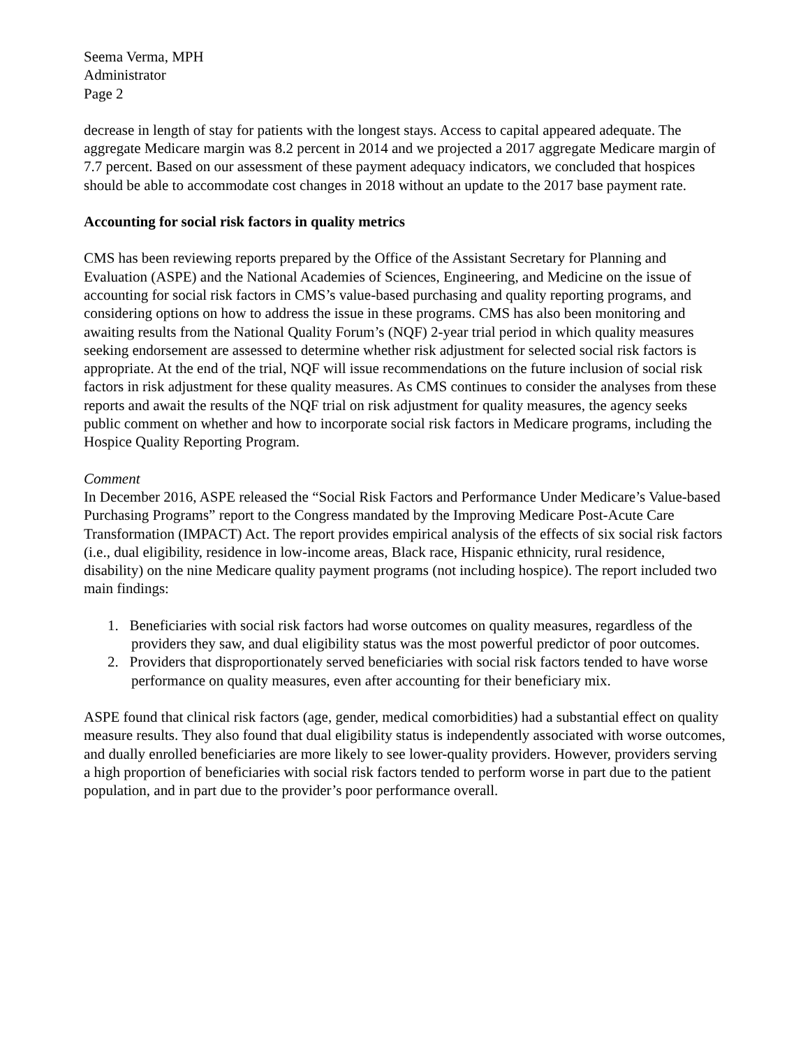Seema Verma, MPH
Administrator
Page 2
decrease in length of stay for patients with the longest stays. Access to capital appeared adequate. The aggregate Medicare margin was 8.2 percent in 2014 and we projected a 2017 aggregate Medicare margin of 7.7 percent. Based on our assessment of these payment adequacy indicators, we concluded that hospices should be able to accommodate cost changes in 2018 without an update to the 2017 base payment rate.
Accounting for social risk factors in quality metrics
CMS has been reviewing reports prepared by the Office of the Assistant Secretary for Planning and Evaluation (ASPE) and the National Academies of Sciences, Engineering, and Medicine on the issue of accounting for social risk factors in CMS’s value-based purchasing and quality reporting programs, and considering options on how to address the issue in these programs. CMS has also been monitoring and awaiting results from the National Quality Forum’s (NQF) 2-year trial period in which quality measures seeking endorsement are assessed to determine whether risk adjustment for selected social risk factors is appropriate. At the end of the trial, NQF will issue recommendations on the future inclusion of social risk factors in risk adjustment for these quality measures. As CMS continues to consider the analyses from these reports and await the results of the NQF trial on risk adjustment for quality measures, the agency seeks public comment on whether and how to incorporate social risk factors in Medicare programs, including the Hospice Quality Reporting Program.
Comment
In December 2016, ASPE released the “Social Risk Factors and Performance Under Medicare’s Value-based Purchasing Programs” report to the Congress mandated by the Improving Medicare Post-Acute Care Transformation (IMPACT) Act. The report provides empirical analysis of the effects of six social risk factors (i.e., dual eligibility, residence in low-income areas, Black race, Hispanic ethnicity, rural residence, disability) on the nine Medicare quality payment programs (not including hospice). The report included two main findings:
1. Beneficiaries with social risk factors had worse outcomes on quality measures, regardless of the providers they saw, and dual eligibility status was the most powerful predictor of poor outcomes.
2. Providers that disproportionately served beneficiaries with social risk factors tended to have worse performance on quality measures, even after accounting for their beneficiary mix.
ASPE found that clinical risk factors (age, gender, medical comorbidities) had a substantial effect on quality measure results. They also found that dual eligibility status is independently associated with worse outcomes, and dually enrolled beneficiaries are more likely to see lower-quality providers. However, providers serving a high proportion of beneficiaries with social risk factors tended to perform worse in part due to the patient population, and in part due to the provider’s poor performance overall.